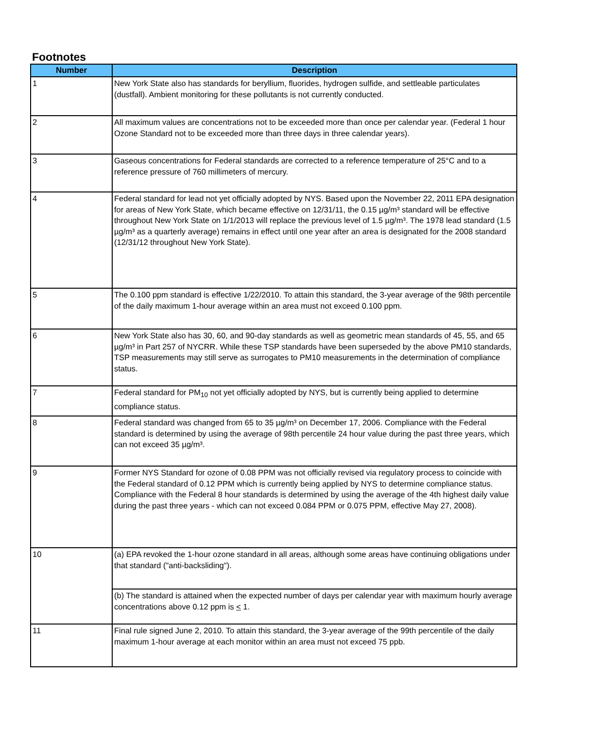Footnotes
| Number | Description |
| --- | --- |
| 1 | New York State also has standards for beryllium, fluorides, hydrogen sulfide, and settleable particulates (dustfall). Ambient monitoring for these pollutants is not currently conducted. |
| 2 | All maximum values are concentrations not to be exceeded more than once per calendar year. (Federal 1 hour Ozone Standard not to be exceeded more than three days in three calendar years). |
| 3 | Gaseous concentrations for Federal standards are corrected to a reference temperature of 25°C and to a reference pressure of 760 millimeters of mercury. |
| 4 | Federal standard for lead not yet officially adopted by NYS. Based upon the November 22, 2011 EPA designation for areas of New York State, which became effective on 12/31/11, the 0.15 µg/m³ standard will be effective throughout New York State on 1/1/2013 will replace the previous level of 1.5 µg/m³. The 1978 lead standard (1.5 µg/m³ as a quarterly average) remains in effect until one year after an area is designated for the 2008 standard (12/31/12 throughout New York State). |
| 5 | The 0.100 ppm standard is effective 1/22/2010. To attain this standard, the 3-year average of the 98th percentile of the daily maximum 1-hour average within an area must not exceed 0.100 ppm. |
| 6 | New York State also has 30, 60, and 90-day standards as well as geometric mean standards of 45, 55, and 65 µg/m³ in Part 257 of NYCRR. While these TSP standards have been superseded by the above PM10 standards, TSP measurements may still serve as surrogates to PM10 measurements in the determination of compliance status. |
| 7 | Federal standard for PM<sub>10</sub> not yet officially adopted by NYS, but is currently being applied to determine compliance status. |
| 8 | Federal standard was changed from 65 to 35 µg/m³ on December 17, 2006. Compliance with the Federal standard is determined by using the average of 98th percentile 24 hour value during the past three years, which can not exceed 35 µg/m³. |
| 9 | Former NYS Standard for ozone of 0.08 PPM was not officially revised via regulatory process to coincide with the Federal standard of 0.12 PPM which is currently being applied by NYS to determine compliance status. Compliance with the Federal 8 hour standards is determined by using the average of the 4th highest daily value during the past three years - which can not exceed 0.084 PPM or 0.075 PPM, effective May 27, 2008). |
| 10 | (a) EPA revoked the 1-hour ozone standard in all areas, although some areas have continuing obligations under that standard ("anti-backsliding"). |
| | (b) The standard is attained when the expected number of days per calendar year with maximum hourly average concentrations above 0.12 ppm is < 1. |
| 11 | Final rule signed June 2, 2010. To attain this standard, the 3-year average of the 99th percentile of the daily maximum 1-hour average at each monitor within an area must not exceed 75 ppb. |